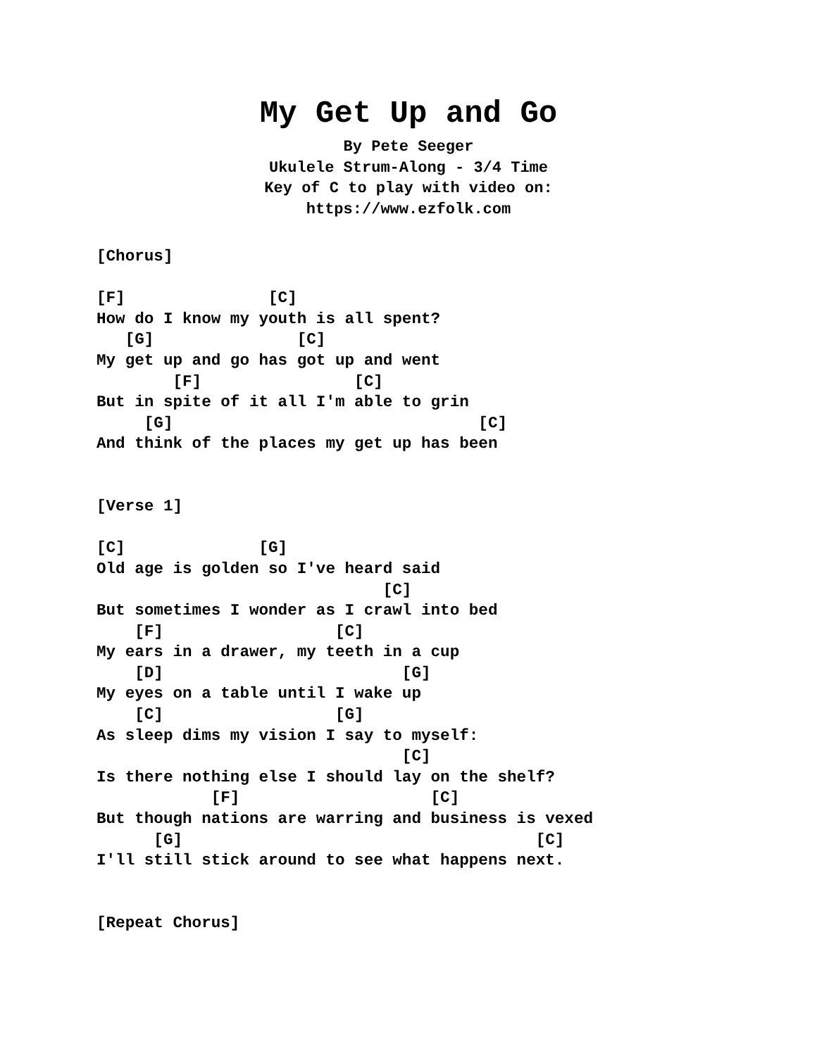My Get Up and Go
By Pete Seeger
Ukulele Strum-Along - 3/4 Time
Key of C to play with video on:
https://www.ezfolk.com
[Chorus]

[F]               [C]
How do I know my youth is all spent?
   [G]               [C]
My get up and go has got up and went
        [F]                [C]
But in spite of it all I'm able to grin
     [G]                                [C]
And think of the places my get up has been


[Verse 1]

[C]              [G]
Old age is golden so I've heard said
                              [C]
But sometimes I wonder as I crawl into bed
    [F]                  [C]
My ears in a drawer, my teeth in a cup
    [D]                         [G]
My eyes on a table until I wake up
    [C]                  [G]
As sleep dims my vision I say to myself:
                                [C]
Is there nothing else I should lay on the shelf?
            [F]                    [C]
But though nations are warring and business is vexed
      [G]                                     [C]
I'll still stick around to see what happens next.


[Repeat Chorus]